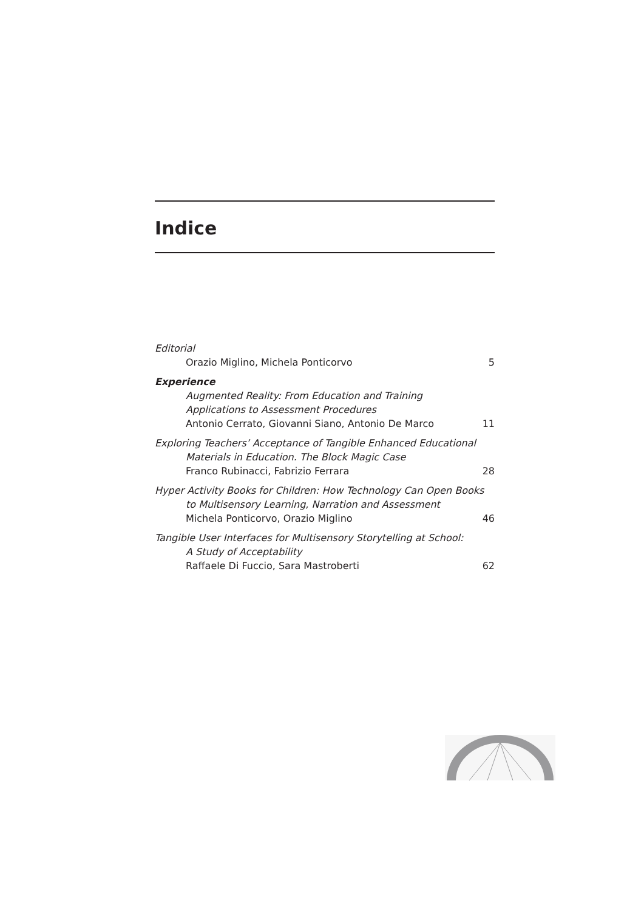Indice
Editorial
Orazio Miglino, Michela Ponticorvo 5
Experience
Augmented Reality: From Education and Training
Applications to Assessment Procedures
Antonio Cerrato, Giovanni Siano, Antonio De Marco 11
Exploring Teachers’ Acceptance of Tangible Enhanced Educational
Materials in Education. The Block Magic Case
Franco Rubinacci, Fabrizio Ferrara 28
Hyper Activity Books for Children: How Technology Can Open Books
to Multisensory Learning, Narration and Assessment
Michela Ponticorvo, Orazio Miglino 46
Tangible User Interfaces for Multisensory Storytelling at School:
A Study of Acceptability
Raffaele Di Fuccio, Sara Mastroberti 62